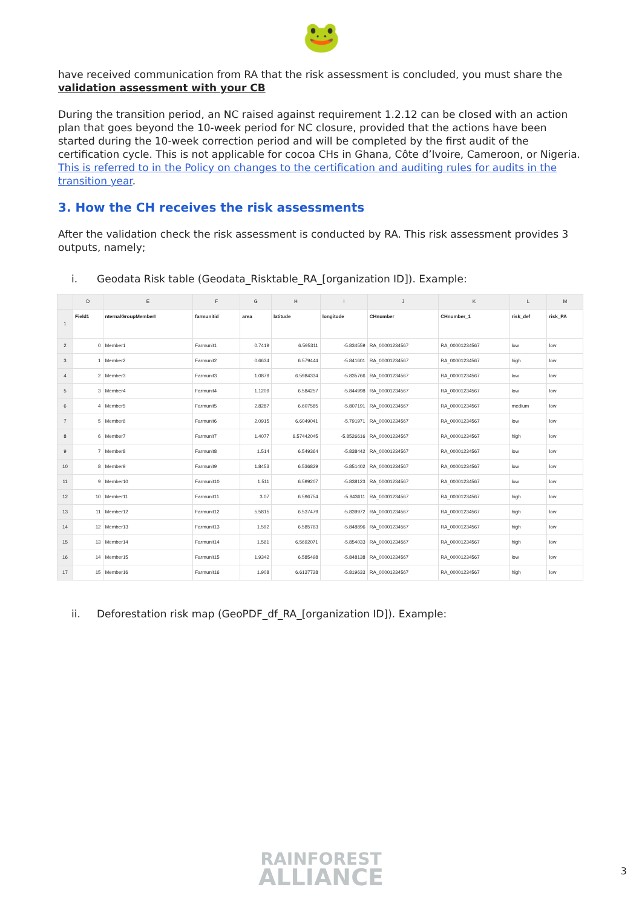🐸
have received communication from RA that the risk assessment is concluded, you must share the validation assessment with your CB
During the transition period, an NC raised against requirement 1.2.12 can be closed with an action plan that goes beyond the 10-week period for NC closure, provided that the actions have been started during the 10-week correction period and will be completed by the first audit of the certification cycle. This is not applicable for cocoa CHs in Ghana, Côte d’Ivoire, Cameroon, or Nigeria. This is referred to in the Policy on changes to the certification and auditing rules for audits in the transition year.
3. How the CH receives the risk assessments
After the validation check the risk assessment is conducted by RA. This risk assessment provides 3 outputs, namely;
i. Geodata Risk table (Geodata_Risktable_RA_[organization ID]). Example:
| | D | E | F | G | H | I | J | K | L | M |
| --- | --- | --- | --- | --- | --- | --- | --- | --- | --- | --- |
| 1 | Field1 | nternalGroupMemberI | farmunitid | area | latitude | longitude | CHnumber | CHnumber_1 | risk_def | risk_PA |
| 2 | 0 | Member1 | Farmunit1 | 0.7419 | 6.595311 | -5.834559 | RA_00001234567 | RA_00001234567 | low | low |
| 3 | 1 | Member2 | Farmunit2 | 0.6634 | 6.579444 | -5.841601 | RA_00001234567 | RA_00001234567 | high | low |
| 4 | 2 | Member3 | Farmunit3 | 1.0879 | 6.5984334 | -5.835766 | RA_00001234567 | RA_00001234567 | low | low |
| 5 | 3 | Member4 | Farmunit4 | 1.1209 | 6.584257 | -5.844998 | RA_00001234567 | RA_00001234567 | low | low |
| 6 | 4 | Member5 | Farmunit5 | 2.8287 | 6.607585 | -5.807191 | RA_00001234567 | RA_00001234567 | medium | low |
| 7 | 5 | Member6 | Farmunit6 | 2.0915 | 6.6049041 | -5.791971 | RA_00001234567 | RA_00001234567 | low | low |
| 8 | 6 | Member7 | Farmunit7 | 1.4077 | 6.57442045 | -5.8526616 | RA_00001234567 | RA_00001234567 | high | low |
| 9 | 7 | Member8 | Farmunit8 | 1.514 | 6.549364 | -5.838442 | RA_00001234567 | RA_00001234567 | low | low |
| 10 | 8 | Member9 | Farmunit9 | 1.8453 | 6.536829 | -5.851402 | RA_00001234567 | RA_00001234567 | low | low |
| 11 | 9 | Member10 | Farmunit10 | 1.511 | 6.599207 | -5.838123 | RA_00001234567 | RA_00001234567 | low | low |
| 12 | 10 | Member11 | Farmunit11 | 3.07 | 6.596754 | -5.843611 | RA_00001234567 | RA_00001234567 | high | low |
| 13 | 11 | Member12 | Farmunit12 | 5.5815 | 6.537479 | -5.839972 | RA_00001234567 | RA_00001234567 | high | low |
| 14 | 12 | Member13 | Farmunit13 | 1.592 | 6.585763 | -5.848896 | RA_00001234567 | RA_00001234567 | high | low |
| 15 | 13 | Member14 | Farmunit14 | 1.561 | 6.5692071 | -5.854033 | RA_00001234567 | RA_00001234567 | high | low |
| 16 | 14 | Member15 | Farmunit15 | 1.9342 | 6.585498 | -5.848138 | RA_00001234567 | RA_00001234567 | low | low |
| 17 | 15 | Member16 | Farmunit16 | 1.908 | 6.6137728 | -5.819633 | RA_00001234567 | RA_00001234567 | high | low |
ii. Deforestation risk map (GeoPDF_df_RA_[organization ID]). Example:
RAINFOREST
ALLIANCE
3